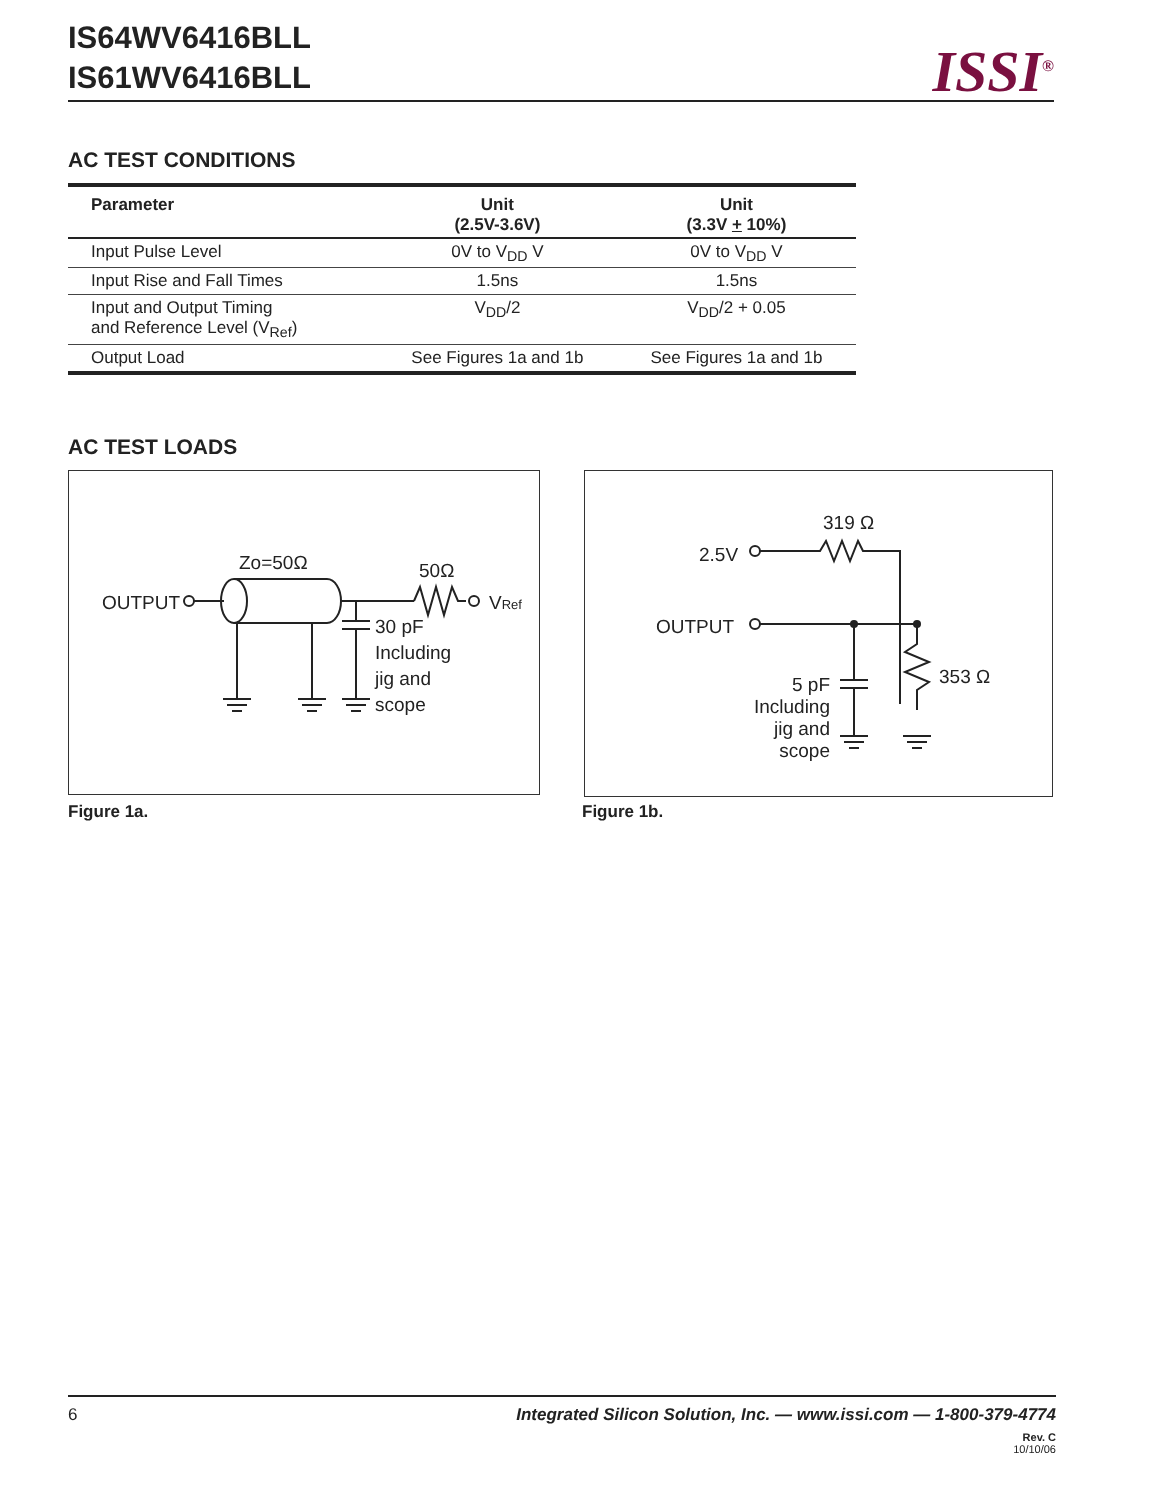IS64WV6416BLL
IS61WV6416BLL
ISSI<sup>®</sup>
AC TEST CONDITIONS
| Parameter | Unit (2.5V-3.6V) | Unit (3.3V + 10%) |
| --- | --- | --- |
| Input Pulse Level | 0V to V<sub>DD</sub> V | 0V to V<sub>DD</sub> V |
| Input Rise and Fall Times | 1.5ns | 1.5ns |
| Input and Output Timing and Reference Level (V<sub>Ref</sub>) | V<sub>DD</sub>/2 | V<sub>DD</sub>/2 + 0.05 |
| Output Load | See Figures 1a and 1b | See Figures 1a and 1b |
AC TEST LOADS
Zo=50Ω
50Ω
OUTPUT
VRef
30 pF
Including
jig and
scope
319 Ω
2.5V
OUTPUT
353 Ω
5 pF
Including
jig and
scope
Figure 1a. Figure 1b.
6 Integrated Silicon Solution, Inc. — www.issi.com — 1-800-379-4774
Rev. C
10/10/06